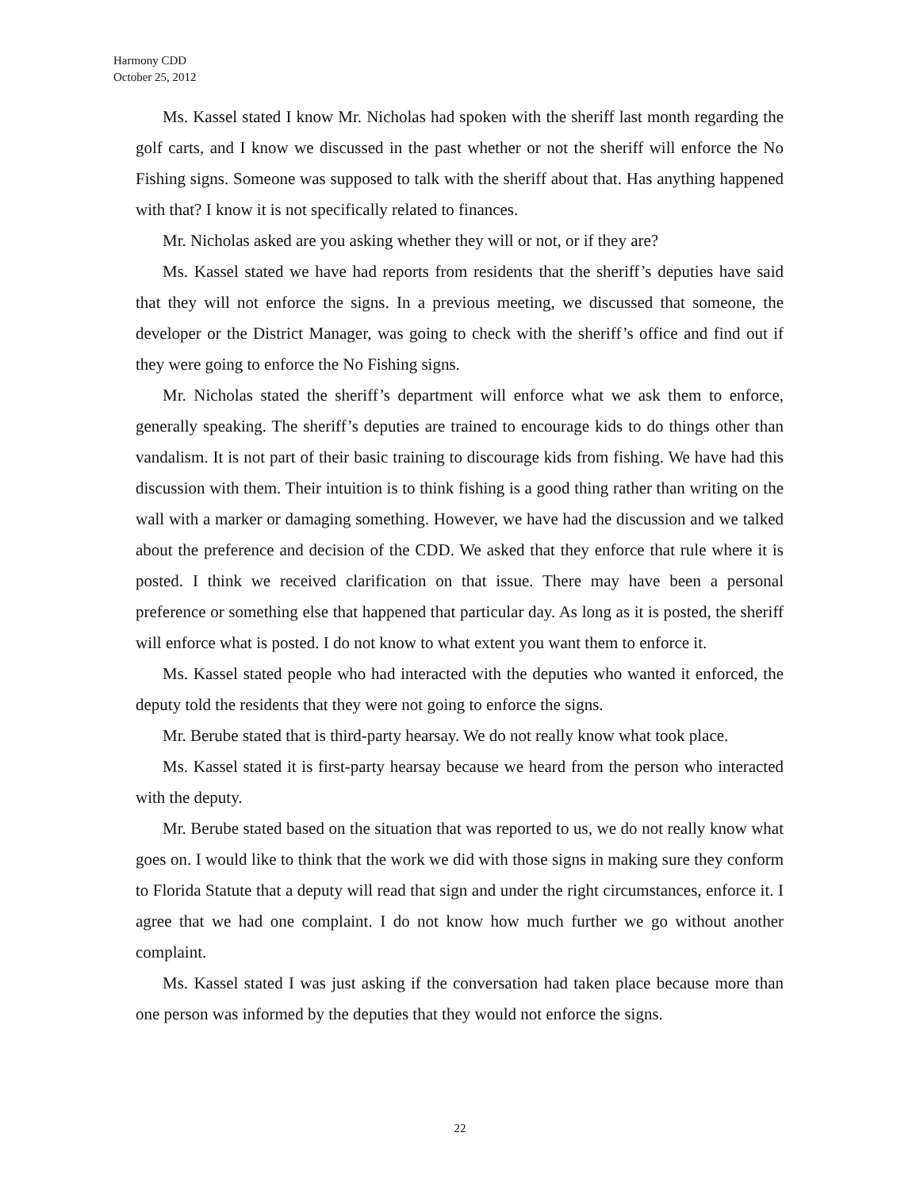Harmony CDD
October 25, 2012
Ms. Kassel stated I know Mr. Nicholas had spoken with the sheriff last month regarding the golf carts, and I know we discussed in the past whether or not the sheriff will enforce the No Fishing signs. Someone was supposed to talk with the sheriff about that. Has anything happened with that? I know it is not specifically related to finances.
Mr. Nicholas asked are you asking whether they will or not, or if they are?
Ms. Kassel stated we have had reports from residents that the sheriff’s deputies have said that they will not enforce the signs. In a previous meeting, we discussed that someone, the developer or the District Manager, was going to check with the sheriff’s office and find out if they were going to enforce the No Fishing signs.
Mr. Nicholas stated the sheriff’s department will enforce what we ask them to enforce, generally speaking. The sheriff’s deputies are trained to encourage kids to do things other than vandalism. It is not part of their basic training to discourage kids from fishing. We have had this discussion with them. Their intuition is to think fishing is a good thing rather than writing on the wall with a marker or damaging something. However, we have had the discussion and we talked about the preference and decision of the CDD. We asked that they enforce that rule where it is posted. I think we received clarification on that issue. There may have been a personal preference or something else that happened that particular day. As long as it is posted, the sheriff will enforce what is posted. I do not know to what extent you want them to enforce it.
Ms. Kassel stated people who had interacted with the deputies who wanted it enforced, the deputy told the residents that they were not going to enforce the signs.
Mr. Berube stated that is third-party hearsay. We do not really know what took place.
Ms. Kassel stated it is first-party hearsay because we heard from the person who interacted with the deputy.
Mr. Berube stated based on the situation that was reported to us, we do not really know what goes on. I would like to think that the work we did with those signs in making sure they conform to Florida Statute that a deputy will read that sign and under the right circumstances, enforce it. I agree that we had one complaint. I do not know how much further we go without another complaint.
Ms. Kassel stated I was just asking if the conversation had taken place because more than one person was informed by the deputies that they would not enforce the signs.
22